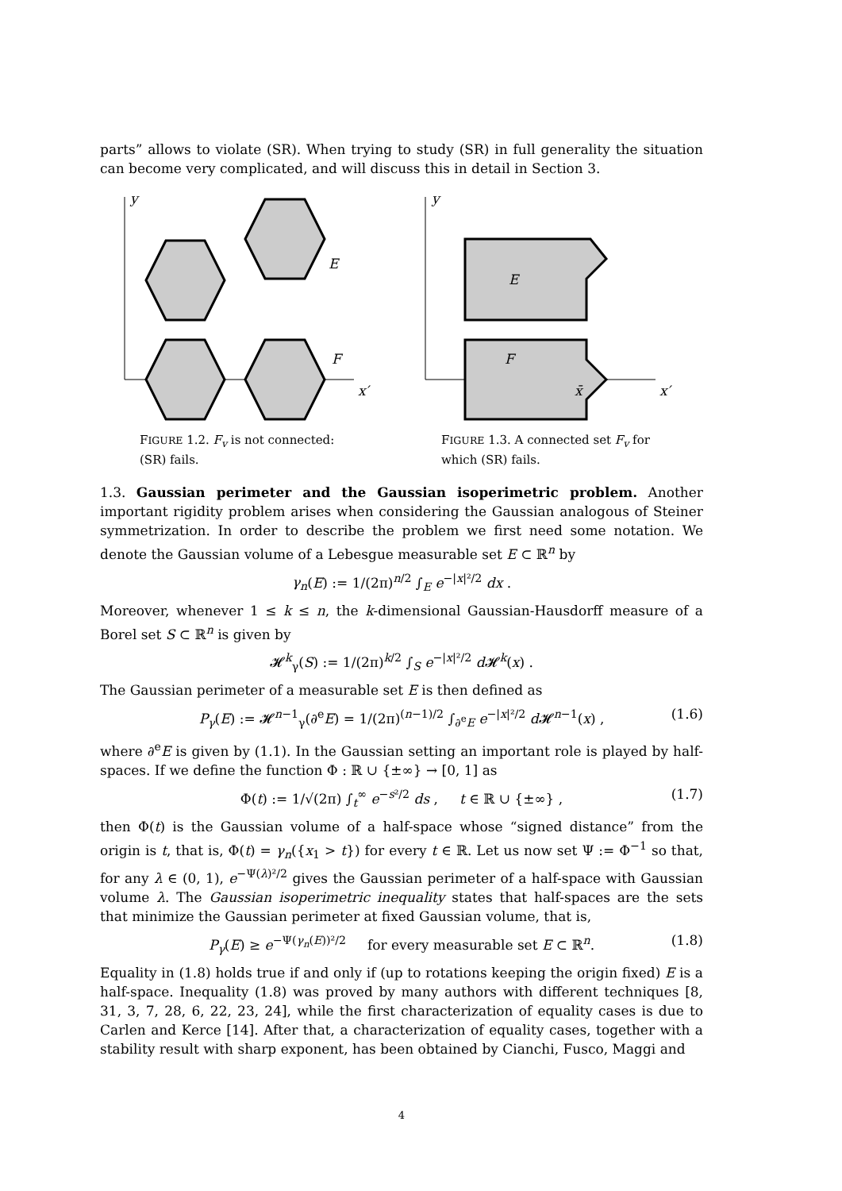parts” allows to violate (SR). When trying to study (SR) in full generality the situation can become very complicated, and will discuss this in detail in Section 3.
y
x′
E
F
FIGURE 1.2. F<sub>v</sub> is not connected: (SR) fails.
y
x′
E
F
x̄
FIGURE 1.3. A connected set F<sub>v</sub> for which (SR) fails.
1.3. Gaussian perimeter and the Gaussian isoperimetric problem. Another important rigidity problem arises when considering the Gaussian analogous of Steiner symmetrization. In order to describe the problem we first need some notation. We denote the Gaussian volume of a Lebesgue measurable set E ⊂ ℝ<sup>n</sup> by
γ<sub>n</sub>(E) := 1/(2π)<sup>n/2</sup> ∫<sub>E</sub> e<sup>−|x|²/2</sup> dx .
Moreover, whenever 1 ≤ k ≤ n, the k-dimensional Gaussian-Hausdorff measure of a Borel set S ⊂ ℝ<sup>n</sup> is given by
𝓗<sup>k</sup><sub>γ</sub>(S) := 1/(2π)<sup>k/2</sup> ∫<sub>S</sub> e<sup>−|x|²/2</sup> d 𝓗<sup>k</sup>(x) .
The Gaussian perimeter of a measurable set E is then defined as
P<sub>γ</sub>(E) := 𝓗<sup>n−1</sup><sub>γ</sub>(∂<sup>e</sup>E) = 1/(2π)<sup>(n−1)/2</sup> ∫<sub>∂<sup>e</sup>E</sub> e<sup>−|x|²/2</sup> d 𝓗<sup>n−1</sup>(x) , (1.6)
where ∂<sup>e</sup>E is given by (1.1). In the Gaussian setting an important role is played by half-spaces. If we define the function Φ : ℝ ∪ {±∞} → [0, 1] as
Φ(t) := 1/√(2π) ∫<sub>t</sub><sup>∞</sup> e<sup>−s²/2</sup> ds , t ∈ ℝ ∪ {±∞} , (1.7)
then Φ(t) is the Gaussian volume of a half-space whose “signed distance” from the origin is t, that is, Φ(t) = γ<sub>n</sub>({x<sub>1</sub> > t}) for every t ∈ ℝ. Let us now set Ψ := Φ<sup>−1</sup> so that, for any λ ∈ (0, 1), e<sup>−Ψ(λ)²/2</sup> gives the Gaussian perimeter of a half-space with Gaussian volume λ. The Gaussian isoperimetric inequality states that half-spaces are the sets that minimize the Gaussian perimeter at fixed Gaussian volume, that is,
P<sub>γ</sub>(E) ≥ e<sup>−Ψ(γ<sub>n</sub>(E))²/2</sup> for every measurable set E ⊂ ℝ<sup>n</sup>. (1.8)
Equality in (1.8) holds true if and only if (up to rotations keeping the origin fixed) E is a half-space. Inequality (1.8) was proved by many authors with different techniques [8, 31, 3, 7, 28, 6, 22, 23, 24], while the first characterization of equality cases is due to Carlen and Kerce [14]. After that, a characterization of equality cases, together with a stability result with sharp exponent, has been obtained by Cianchi, Fusco, Maggi and
4